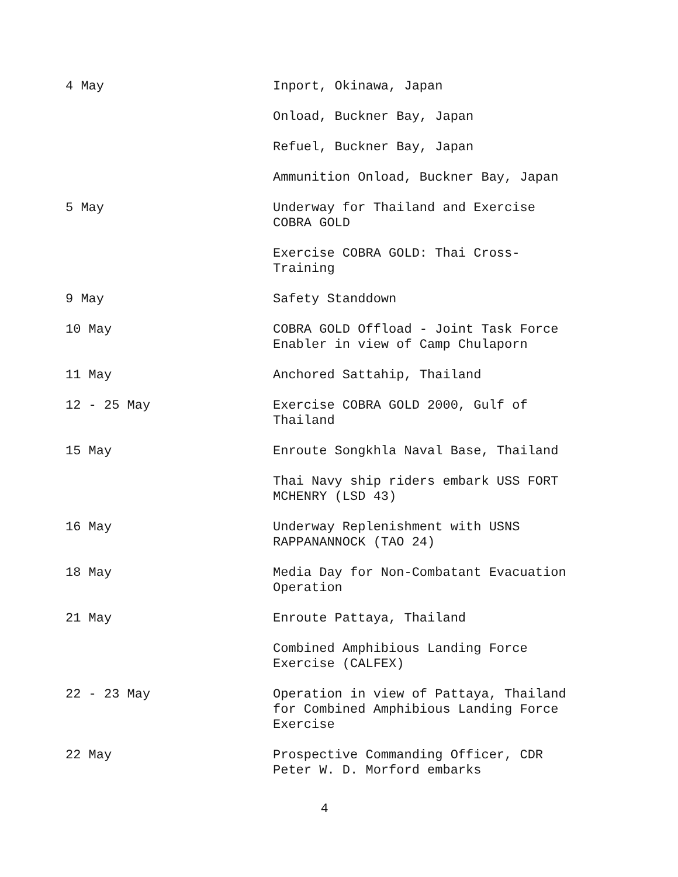4 May Inport, Okinawa, Japan
Onload, Buckner Bay, Japan
Refuel, Buckner Bay, Japan
Ammunition Onload, Buckner Bay, Japan
5 May Underway for Thailand and Exercise
COBRA GOLD
Exercise COBRA GOLD: Thai Cross-
Training
9 May Safety Standdown
10 May COBRA GOLD Offload - Joint Task Force
Enabler in view of Camp Chulaporn
11 May Anchored Sattahip, Thailand
12 - 25 May Exercise COBRA GOLD 2000, Gulf of
Thailand
15 May Enroute Songkhla Naval Base, Thailand
Thai Navy ship riders embark USS FORT
MCHENRY (LSD 43)
16 May Underway Replenishment with USNS
RAPPANANNOCK (TAO 24)
18 May Media Day for Non-Combatant Evacuation
Operation
21 May Enroute Pattaya, Thailand
Combined Amphibious Landing Force
Exercise (CALFEX)
22 - 23 May Operation in view of Pattaya, Thailand
for Combined Amphibious Landing Force
Exercise
22 May Prospective Commanding Officer, CDR
Peter W. D. Morford embarks
4